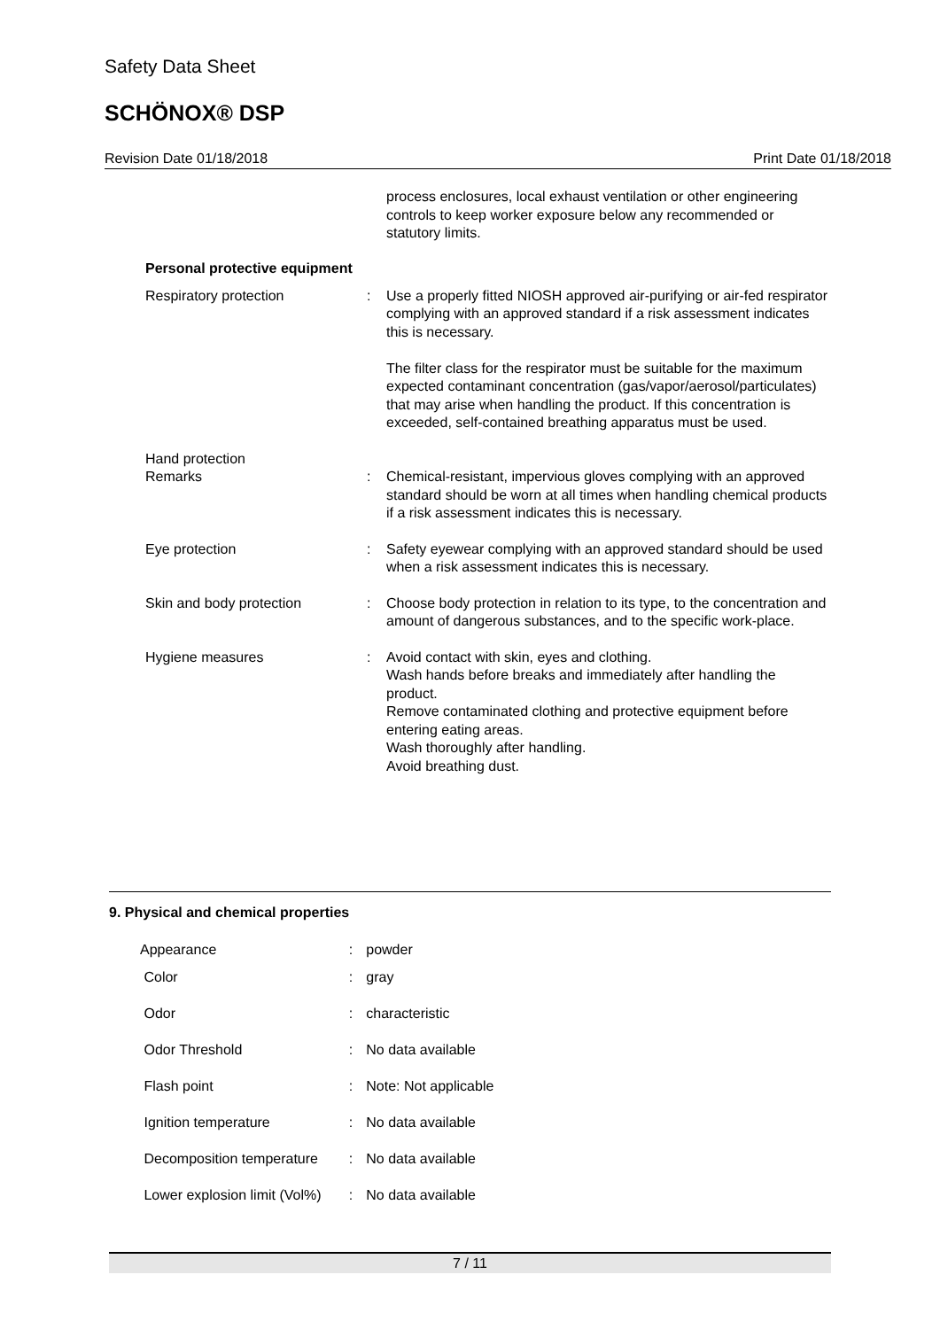Safety Data Sheet
SCHÖNOX® DSP
Revision Date 01/18/2018 Print Date 01/18/2018
process enclosures, local exhaust ventilation or other engineering controls to keep worker exposure below any recommended or statutory limits.
Personal protective equipment
Respiratory protection : Use a properly fitted NIOSH approved air-purifying or air-fed respirator complying with an approved standard if a risk assessment indicates this is necessary.
The filter class for the respirator must be suitable for the maximum expected contaminant concentration (gas/vapor/aerosol/particulates) that may arise when handling the product. If this concentration is exceeded, self-contained breathing apparatus must be used.
Hand protection
Remarks
:
Chemical-resistant, impervious gloves complying with an approved standard should be worn at all times when handling chemical products if a risk assessment indicates this is necessary.
Eye protection : Safety eyewear complying with an approved standard should be used when a risk assessment indicates this is necessary.
Skin and body protection : Choose body protection in relation to its type, to the concentration and amount of dangerous substances, and to the specific work-place.
Hygiene measures : Avoid contact with skin, eyes and clothing.
Wash hands before breaks and immediately after handling the product.
Remove contaminated clothing and protective equipment before entering eating areas.
Wash thoroughly after handling.
Avoid breathing dust.
9. Physical and chemical properties
Appearance : powder
Color : gray
Odor : characteristic
Odor Threshold : No data available
Flash point : Note: Not applicable
Ignition temperature : No data available
Decomposition temperature : No data available
Lower explosion limit (Vol%)
: No data available
7 / 11